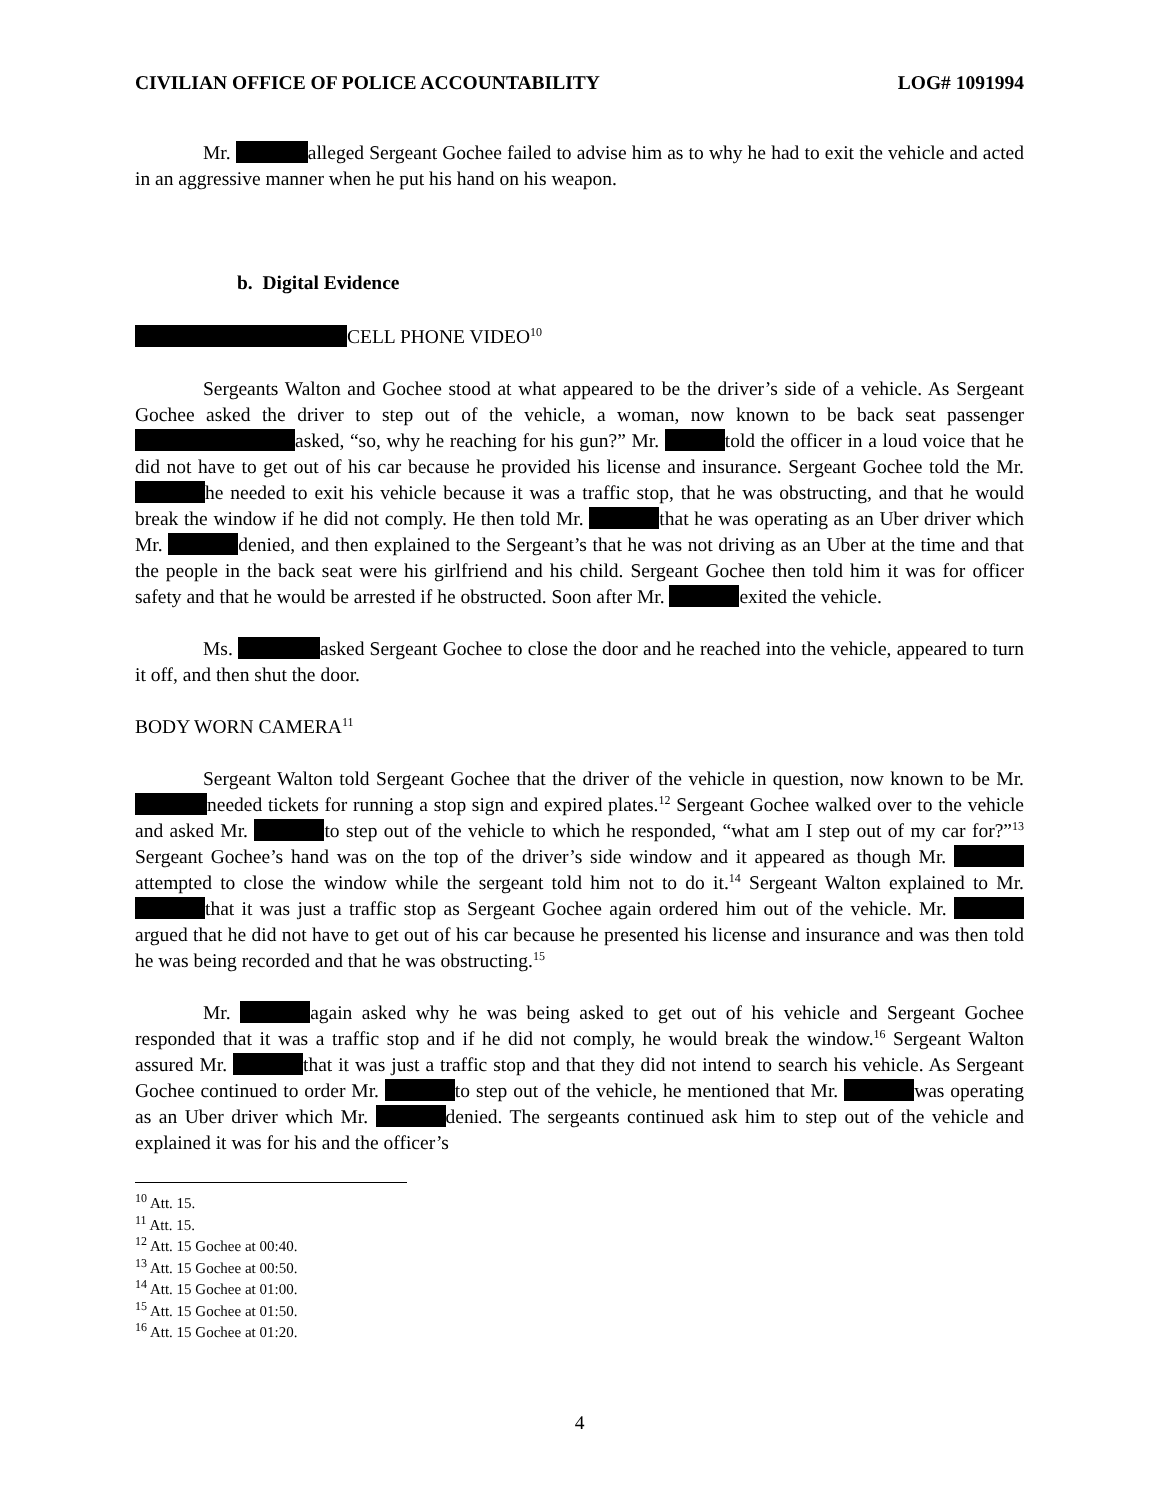CIVILIAN OFFICE OF POLICE ACCOUNTABILITY LOG# 1091994
Mr. alleged Sergeant Gochee failed to advise him as to why he had to exit the vehicle and acted in an aggressive manner when he put his hand on his weapon.
b. Digital Evidence
CELL PHONE VIDEO<sup>10</sup>
Sergeants Walton and Gochee stood at what appeared to be the driver’s side of a vehicle. As Sergeant Gochee asked the driver to step out of the vehicle, a woman, now known to be back seat passenger asked, “so, why he reaching for his gun?” Mr. told the officer in a loud voice that he did not have to get out of his car because he provided his license and insurance. Sergeant Gochee told the Mr. he needed to exit his vehicle because it was a traffic stop, that he was obstructing, and that he would break the window if he did not comply. He then told Mr. that he was operating as an Uber driver which Mr. denied, and then explained to the Sergeant’s that he was not driving as an Uber at the time and that the people in the back seat were his girlfriend and his child. Sergeant Gochee then told him it was for officer safety and that he would be arrested if he obstructed. Soon after Mr. exited the vehicle.
Ms. asked Sergeant Gochee to close the door and he reached into the vehicle, appeared to turn it off, and then shut the door.
BODY WORN CAMERA<sup>11</sup>
Sergeant Walton told Sergeant Gochee that the driver of the vehicle in question, now known to be Mr. needed tickets for running a stop sign and expired plates.<sup>12</sup> Sergeant Gochee walked over to the vehicle and asked Mr. to step out of the vehicle to which he responded, “what am I step out of my car for?”<sup>13</sup> Sergeant Gochee’s hand was on the top of the driver’s side window and it appeared as though Mr. attempted to close the window while the sergeant told him not to do it.<sup>14</sup> Sergeant Walton explained to Mr. that it was just a traffic stop as Sergeant Gochee again ordered him out of the vehicle. Mr. argued that he did not have to get out of his car because he presented his license and insurance and was then told he was being recorded and that he was obstructing.<sup>15</sup>
Mr. again asked why he was being asked to get out of his vehicle and Sergeant Gochee responded that it was a traffic stop and if he did not comply, he would break the window.<sup>16</sup> Sergeant Walton assured Mr. that it was just a traffic stop and that they did not intend to search his vehicle. As Sergeant Gochee continued to order Mr. to step out of the vehicle, he mentioned that Mr. was operating as an Uber driver which Mr. denied. The sergeants continued ask him to step out of the vehicle and explained it was for his and the officer’s
<sup>10</sup> Att. 15.
<sup>11</sup> Att. 15.
<sup>12</sup> Att. 15 Gochee at 00:40.
<sup>13</sup> Att. 15 Gochee at 00:50.
<sup>14</sup> Att. 15 Gochee at 01:00.
<sup>15</sup> Att. 15 Gochee at 01:50.
<sup>16</sup> Att. 15 Gochee at 01:20.
4